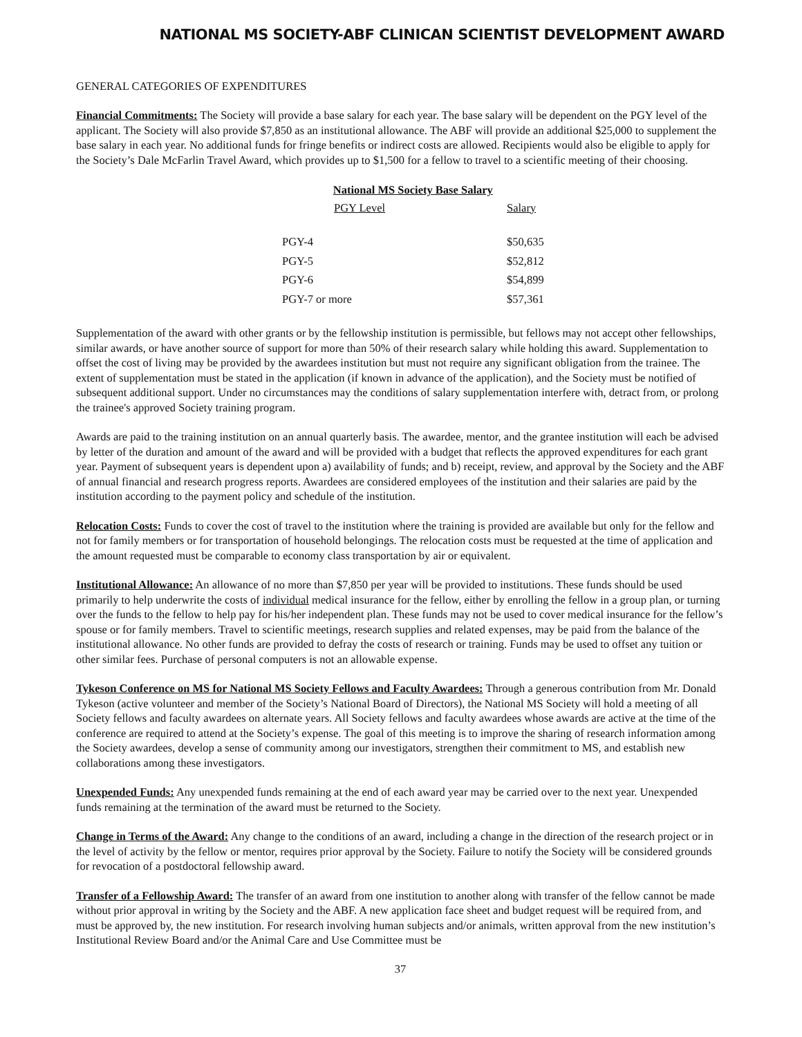NATIONAL MS SOCIETY-ABF CLINICAN SCIENTIST DEVELOPMENT AWARD
GENERAL CATEGORIES OF EXPENDITURES
Financial Commitments: The Society will provide a base salary for each year. The base salary will be dependent on the PGY level of the applicant. The Society will also provide $7,850 as an institutional allowance. The ABF will provide an additional $25,000 to supplement the base salary in each year. No additional funds for fringe benefits or indirect costs are allowed. Recipients would also be eligible to apply for the Society’s Dale McFarlin Travel Award, which provides up to $1,500 for a fellow to travel to a scientific meeting of their choosing.
| National MS Society Base Salary | |
| --- | --- |
| PGY Level | Salary |
| PGY-4 | $50,635 |
| PGY-5 | $52,812 |
| PGY-6 | $54,899 |
| PGY-7 or more | $57,361 |
Supplementation of the award with other grants or by the fellowship institution is permissible, but fellows may not accept other fellowships, similar awards, or have another source of support for more than 50% of their research salary while holding this award. Supplementation to offset the cost of living may be provided by the awardees institution but must not require any significant obligation from the trainee. The extent of supplementation must be stated in the application (if known in advance of the application), and the Society must be notified of subsequent additional support. Under no circumstances may the conditions of salary supplementation interfere with, detract from, or prolong the trainee's approved Society training program.
Awards are paid to the training institution on an annual quarterly basis. The awardee, mentor, and the grantee institution will each be advised by letter of the duration and amount of the award and will be provided with a budget that reflects the approved expenditures for each grant year. Payment of subsequent years is dependent upon a) availability of funds; and b) receipt, review, and approval by the Society and the ABF of annual financial and research progress reports. Awardees are considered employees of the institution and their salaries are paid by the institution according to the payment policy and schedule of the institution.
Relocation Costs: Funds to cover the cost of travel to the institution where the training is provided are available but only for the fellow and not for family members or for transportation of household belongings. The relocation costs must be requested at the time of application and the amount requested must be comparable to economy class transportation by air or equivalent.
Institutional Allowance: An allowance of no more than $7,850 per year will be provided to institutions. These funds should be used primarily to help underwrite the costs of individual medical insurance for the fellow, either by enrolling the fellow in a group plan, or turning over the funds to the fellow to help pay for his/her independent plan. These funds may not be used to cover medical insurance for the fellow’s spouse or for family members. Travel to scientific meetings, research supplies and related expenses, may be paid from the balance of the institutional allowance. No other funds are provided to defray the costs of research or training. Funds may be used to offset any tuition or other similar fees. Purchase of personal computers is not an allowable expense.
Tykeson Conference on MS for National MS Society Fellows and Faculty Awardees: Through a generous contribution from Mr. Donald Tykeson (active volunteer and member of the Society’s National Board of Directors), the National MS Society will hold a meeting of all Society fellows and faculty awardees on alternate years. All Society fellows and faculty awardees whose awards are active at the time of the conference are required to attend at the Society’s expense. The goal of this meeting is to improve the sharing of research information among the Society awardees, develop a sense of community among our investigators, strengthen their commitment to MS, and establish new collaborations among these investigators.
Unexpended Funds: Any unexpended funds remaining at the end of each award year may be carried over to the next year. Unexpended funds remaining at the termination of the award must be returned to the Society.
Change in Terms of the Award: Any change to the conditions of an award, including a change in the direction of the research project or in the level of activity by the fellow or mentor, requires prior approval by the Society. Failure to notify the Society will be considered grounds for revocation of a postdoctoral fellowship award.
Transfer of a Fellowship Award: The transfer of an award from one institution to another along with transfer of the fellow cannot be made without prior approval in writing by the Society and the ABF. A new application face sheet and budget request will be required from, and must be approved by, the new institution. For research involving human subjects and/or animals, written approval from the new institution’s Institutional Review Board and/or the Animal Care and Use Committee must be
37